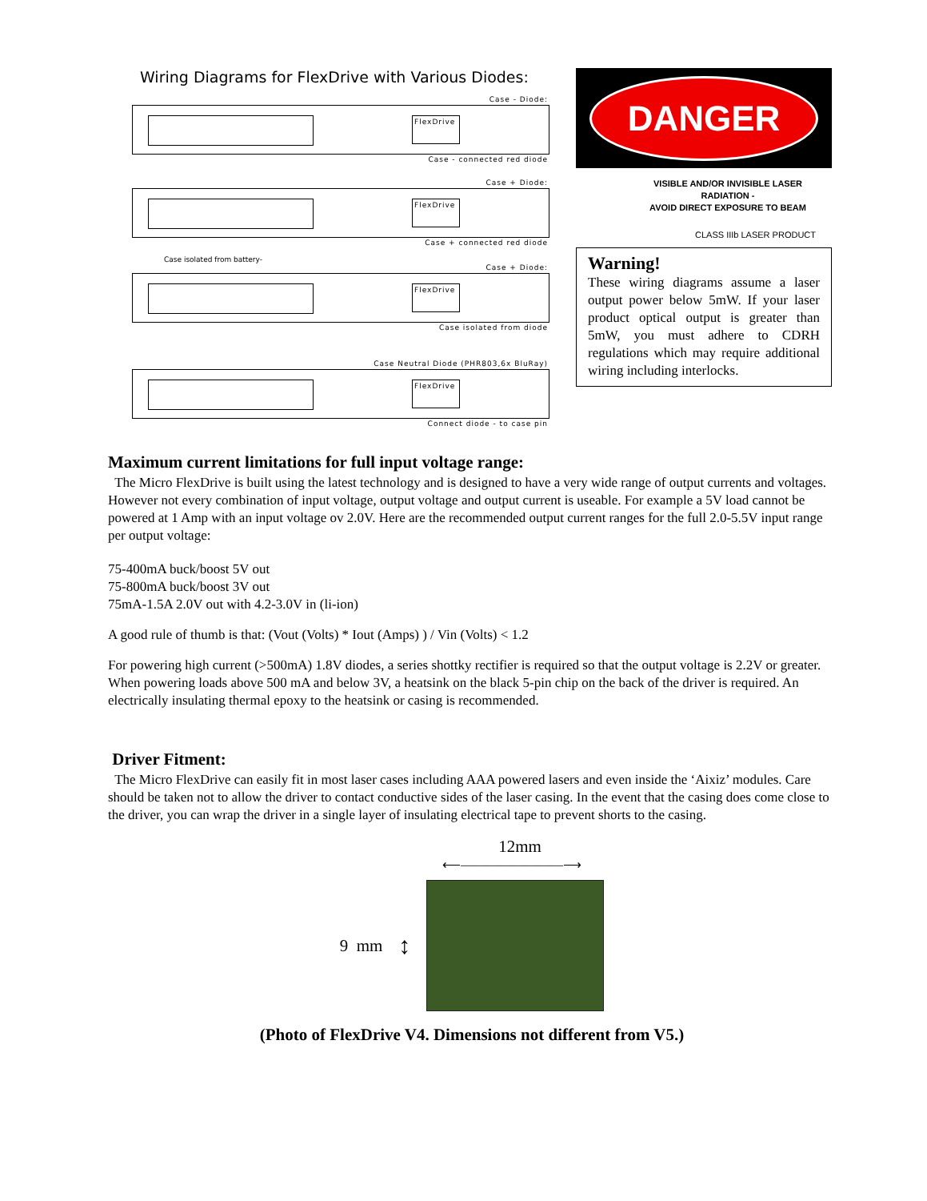Wiring Diagrams for FlexDrive with Various Diodes:
Case - Diode:
FlexDrive
Case - connected red diode
Case + Diode:
FlexDrive
Case + connected red diode
Case isolated from battery-
Case + Diode:
FlexDrive
Case isolated from diode
Case Neutral Diode (PHR803,6x BluRay)
FlexDrive
Connect diode - to case pin
DANGER
VISIBLE AND/OR INVISIBLE LASER
RADIATION -
AVOID DIRECT EXPOSURE TO BEAM
CLASS IIIb LASER PRODUCT
Warning!
These wiring diagrams assume a laser output power below 5mW. If your laser product optical output is greater than 5mW, you must adhere to CDRH regulations which may require additional wiring including interlocks.
Maximum current limitations for full input voltage range:
The Micro FlexDrive is built using the latest technology and is designed to have a very wide range of output currents and voltages. However not every combination of input voltage, output voltage and output current is useable. For example a 5V load cannot be powered at 1 Amp with an input voltage ov 2.0V. Here are the recommended output current ranges for the full 2.0-5.5V input range per output voltage:
75-400mA buck/boost 5V out
75-800mA buck/boost 3V out
75mA-1.5A 2.0V out with 4.2-3.0V in (li-ion)
A good rule of thumb is that: (Vout (Volts) * Iout (Amps) ) / Vin (Volts) < 1.2
For powering high current (>500mA) 1.8V diodes, a series shottky rectifier is required so that the output voltage is 2.2V or greater. When powering loads above 500 mA and below 3V, a heatsink on the black 5-pin chip on the back of the driver is required. An electrically insulating thermal epoxy to the heatsink or casing is recommended.
Driver Fitment:
The Micro FlexDrive can easily fit in most laser cases including AAA powered lasers and even inside the ‘Aixiz’ modules. Care should be taken not to allow the driver to contact conductive sides of the laser casing. In the event that the casing does come close to the driver, you can wrap the driver in a single layer of insulating electrical tape to prevent shorts to the casing.
12mm
⟵――――――――⟶
9 mm ↕
(Photo of FlexDrive V4. Dimensions not different from V5.)